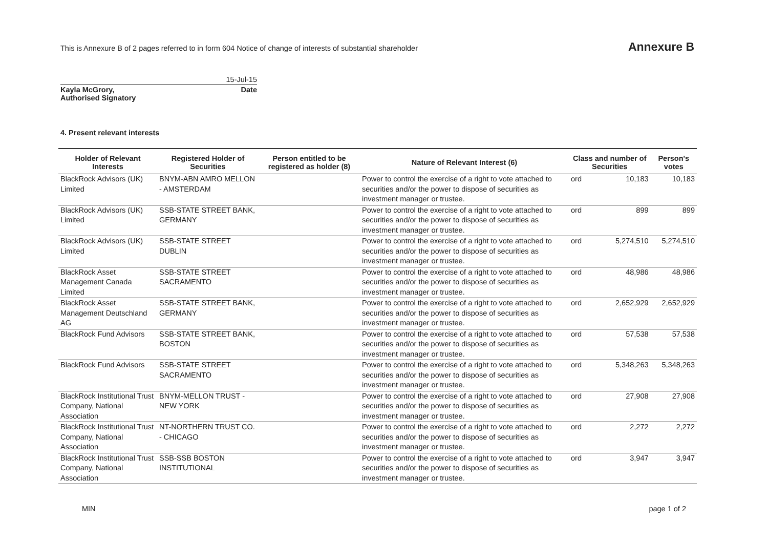This is Annexure B of 2 pages referred to in form 604 Notice of change of interests of substantial shareholder
Annexure B
15-Jul-15
Kayla McGrory, Date
Authorised Signatory
4. Present relevant interests
| Holder of Relevant Interests | Registered Holder of Securities | Person entitled to be registered as holder (8) | Nature of Relevant Interest (6) | Class and number of Securities | | Person's votes |
| --- | --- | --- | --- | --- | --- | --- |
| BlackRock Advisors (UK) Limited | BNYM-ABN AMRO MELLON - AMSTERDAM | | Power to control the exercise of a right to vote attached to securities and/or the power to dispose of securities as investment manager or trustee. | ord | 10,183 | 10,183 |
| BlackRock Advisors (UK) Limited | SSB-STATE STREET BANK, GERMANY | | Power to control the exercise of a right to vote attached to securities and/or the power to dispose of securities as investment manager or trustee. | ord | 899 | 899 |
| BlackRock Advisors (UK) Limited | SSB-STATE STREET DUBLIN | | Power to control the exercise of a right to vote attached to securities and/or the power to dispose of securities as investment manager or trustee. | ord | 5,274,510 | 5,274,510 |
| BlackRock Asset Management Canada Limited | SSB-STATE STREET SACRAMENTO | | Power to control the exercise of a right to vote attached to securities and/or the power to dispose of securities as investment manager or trustee. | ord | 48,986 | 48,986 |
| BlackRock Asset Management Deutschland AG | SSB-STATE STREET BANK, GERMANY | | Power to control the exercise of a right to vote attached to securities and/or the power to dispose of securities as investment manager or trustee. | ord | 2,652,929 | 2,652,929 |
| BlackRock Fund Advisors | SSB-STATE STREET BANK, BOSTON | | Power to control the exercise of a right to vote attached to securities and/or the power to dispose of securities as investment manager or trustee. | ord | 57,538 | 57,538 |
| BlackRock Fund Advisors | SSB-STATE STREET SACRAMENTO | | Power to control the exercise of a right to vote attached to securities and/or the power to dispose of securities as investment manager or trustee. | ord | 5,348,263 | 5,348,263 |
| BlackRock Institutional Trust Company, National Association | BNYM-MELLON TRUST - NEW YORK | | Power to control the exercise of a right to vote attached to securities and/or the power to dispose of securities as investment manager or trustee. | ord | 27,908 | 27,908 |
| BlackRock Institutional Trust Company, National Association | NT-NORTHERN TRUST CO. - CHICAGO | | Power to control the exercise of a right to vote attached to securities and/or the power to dispose of securities as investment manager or trustee. | ord | 2,272 | 2,272 |
| BlackRock Institutional Trust Company, National Association | SSB-SSB BOSTON INSTITUTIONAL | | Power to control the exercise of a right to vote attached to securities and/or the power to dispose of securities as investment manager or trustee. | ord | 3,947 | 3,947 |
MIN page 1 of 2